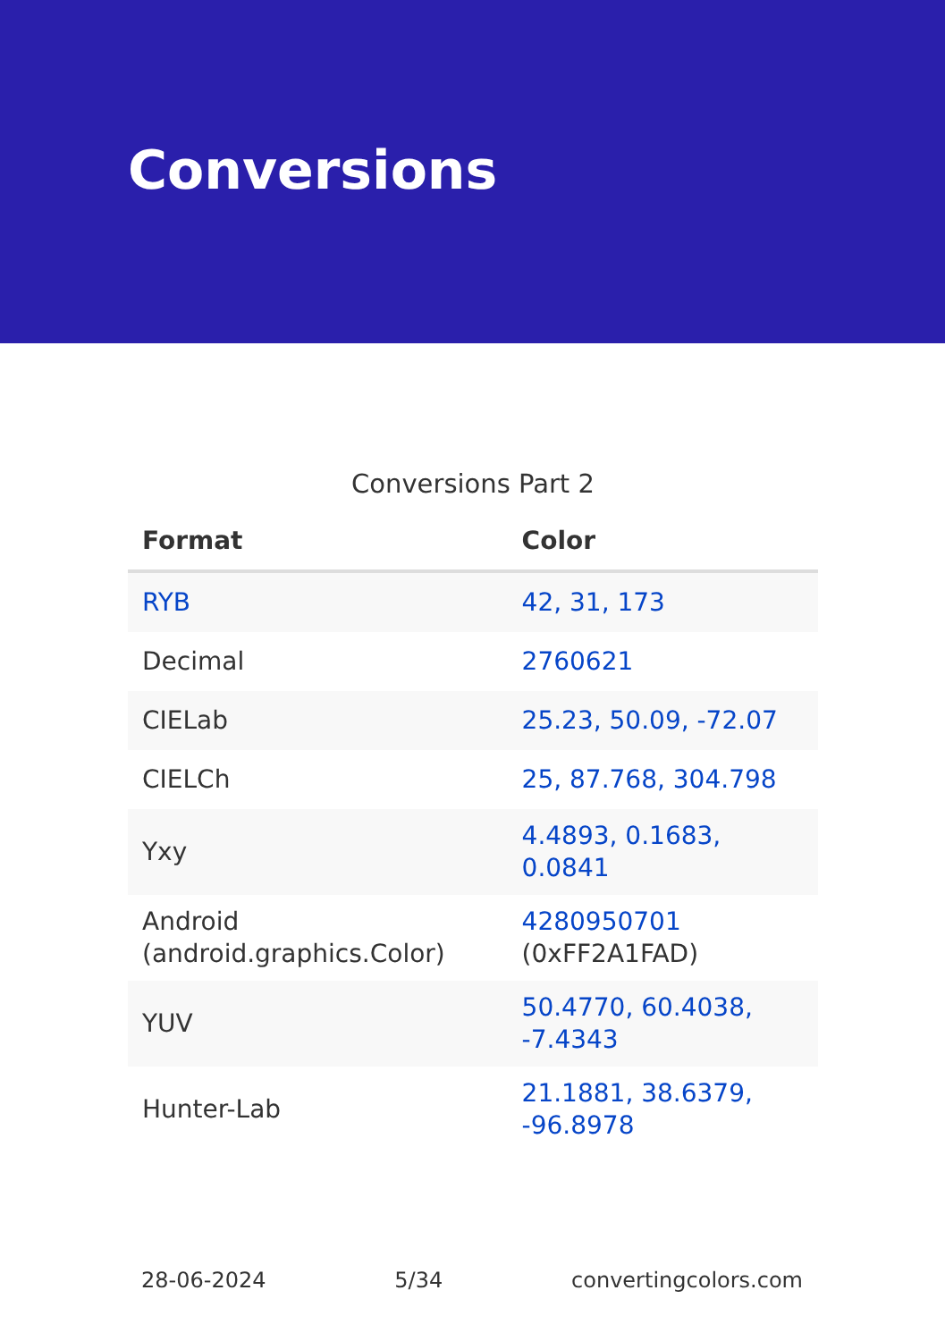Conversions
Conversions Part 2
| Format | Color |
| --- | --- |
| RYB | 42, 31, 173 |
| Decimal | 2760621 |
| CIELab | 25.23, 50.09, -72.07 |
| CIELCh | 25, 87.768, 304.798 |
| Yxy | 4.4893, 0.1683, 0.0841 |
| Android (android.graphics.Color) | 4280950701 (0xFF2A1FAD) |
| YUV | 50.4770, 60.4038, -7.4343 |
| Hunter-Lab | 21.1881, 38.6379, -96.8978 |
28-06-2024 5/34 convertingcolors.com